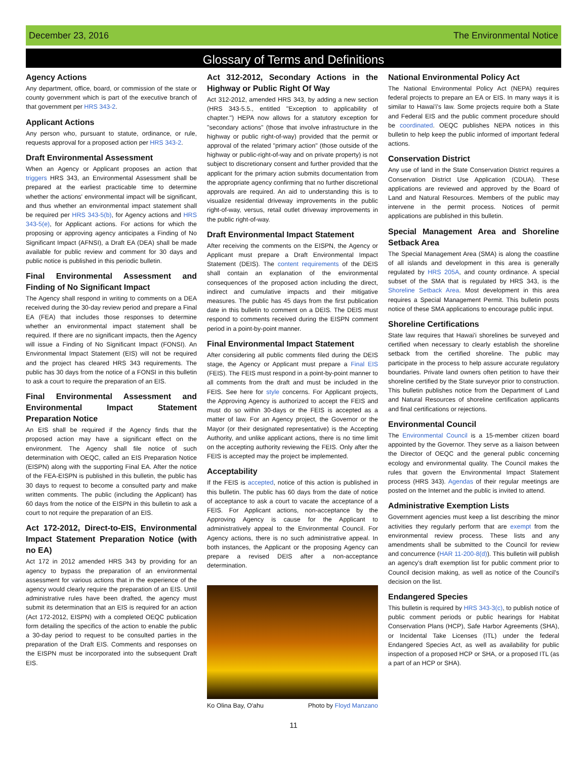December 23, 2016 The Environmental Notice
Glossary of Terms and Definitions
Agency Actions
Any department, office, board, or commission of the state or county government which is part of the executive branch of that government per HRS 343-2.
Applicant Actions
Any person who, pursuant to statute, ordinance, or rule, requests approval for a proposed action per HRS 343-2.
Draft Environmental Assessment
When an Agency or Applicant proposes an action that triggers HRS 343, an Environmental Assessment shall be prepared at the earliest practicable time to determine whether the actions' environmental impact will be significant, and thus whether an environmental impact statement shall be required per HRS 343-5(b), for Agency actions and HRS 343-5(e), for Applicant actions. For actions for which the proposing or approving agency anticipates a Finding of No Significant Impact (AFNSI), a Draft EA (DEA) shall be made available for public review and comment for 30 days and public notice is published in this periodic bulletin.
Final Environmental Assessment and Finding of No Significant Impact
The Agency shall respond in writing to comments on a DEA received during the 30-day review period and prepare a Final EA (FEA) that includes those responses to determine whether an environmental impact statement shall be required. If there are no significant impacts, then the Agency will issue a Finding of No Significant Impact (FONSI). An Environmental Impact Statement (EIS) will not be required and the project has cleared HRS 343 requirements. The public has 30 days from the notice of a FONSI in this bulletin to ask a court to require the preparation of an EIS.
Final Environmental Assessment and Environmental Impact Statement Preparation Notice
An EIS shall be required if the Agency finds that the proposed action may have a significant effect on the environment. The Agency shall file notice of such determination with OEQC, called an EIS Preparation Notice (EISPN) along with the supporting Final EA. After the notice of the FEA-EISPN is published in this bulletin, the public has 30 days to request to become a consulted party and make written comments. The public (including the Applicant) has 60 days from the notice of the EISPN in this bulletin to ask a court to not require the preparation of an EIS.
Act 172-2012, Direct-to-EIS, Environmental Impact Statement Preparation Notice (with no EA)
Act 172 in 2012 amended HRS 343 by providing for an agency to bypass the preparation of an environmental assessment for various actions that in the experience of the agency would clearly require the preparation of an EIS. Until administrative rules have been drafted, the agency must submit its determination that an EIS is required for an action (Act 172-2012, EISPN) with a completed OEQC publication form detailing the specifics of the action to enable the public a 30-day period to request to be consulted parties in the preparation of the Draft EIS. Comments and responses on the EISPN must be incorporated into the subsequent Draft EIS.
Act 312-2012, Secondary Actions in the Highway or Public Right Of Way
Act 312-2012, amended HRS 343, by adding a new section (HRS 343-5.5., entitled "Exception to applicability of chapter.") HEPA now allows for a statutory exception for "secondary actions" (those that involve infrastructure in the highway or public right-of-way) provided that the permit or approval of the related "primary action" (those outside of the highway or public-right-of-way and on private property) is not subject to discretionary consent and further provided that the applicant for the primary action submits documentation from the appropriate agency confirming that no further discretional approvals are required. An aid to understanding this is to visualize residential driveway improvements in the public right-of-way, versus, retail outlet driveway improvements in the public right-of-way.
Draft Environmental Impact Statement
After receiving the comments on the EISPN, the Agency or Applicant must prepare a Draft Environmental Impact Statement (DEIS). The content requirements of the DEIS shall contain an explanation of the environmental consequences of the proposed action including the direct, indirect and cumulative impacts and their mitigative measures. The public has 45 days from the first publication date in this bulletin to comment on a DEIS. The DEIS must respond to comments received during the EISPN comment period in a point-by-point manner.
Final Environmental Impact Statement
After considering all public comments filed during the DEIS stage, the Agency or Applicant must prepare a Final EIS (FEIS). The FEIS must respond in a point-by-point manner to all comments from the draft and must be included in the FEIS. See here for style concerns. For Applicant projects, the Approving Agency is authorized to accept the FEIS and must do so within 30-days or the FEIS is accepted as a matter of law. For an Agency project, the Governor or the Mayor (or their designated representative) is the Accepting Authority, and unlike applicant actions, there is no time limit on the accepting authority reviewing the FEIS. Only after the FEIS is accepted may the project be implemented.
Acceptability
If the FEIS is accepted, notice of this action is published in this bulletin. The public has 60 days from the date of notice of acceptance to ask a court to vacate the acceptance of a FEIS. For Applicant actions, non-acceptance by the Approving Agency is cause for the Applicant to administratively appeal to the Environmental Council. For Agency actions, there is no such administrative appeal. In both instances, the Applicant or the proposing Agency can prepare a revised DEIS after a non-acceptance determination.
Ko Olina Bay, O'ahu Photo by Floyd Manzano
National Environmental Policy Act
The National Environmental Policy Act (NEPA) requires federal projects to prepare an EA or EIS. In many ways it is similar to Hawai'i's law. Some projects require both a State and Federal EIS and the public comment procedure should be coordinated. OEQC publishes NEPA notices in this bulletin to help keep the public informed of important federal actions.
Conservation District
Any use of land in the State Conservation District requires a Conservation District Use Application (CDUA). These applications are reviewed and approved by the Board of Land and Natural Resources. Members of the public may intervene in the permit process. Notices of permit applications are published in this bulletin.
Special Management Area and Shoreline Setback Area
The Special Management Area (SMA) is along the coastline of all islands and development in this area is generally regulated by HRS 205A, and county ordinance. A special subset of the SMA that is regulated by HRS 343, is the Shoreline Setback Area. Most development in this area requires a Special Management Permit. This bulletin posts notice of these SMA applications to encourage public input.
Shoreline Certifications
State law requires that Hawai'i shorelines be surveyed and certified when necessary to clearly establish the shoreline setback from the certified shoreline. The public may participate in the process to help assure accurate regulatory boundaries. Private land owners often petition to have their shoreline certified by the State surveyor prior to construction. This bulletin publishes notice from the Department of Land and Natural Resources of shoreline certification applicants and final certifications or rejections.
Environmental Council
The Environmental Council is a 15-member citizen board appointed by the Governor. They serve as a liaison between the Director of OEQC and the general public concerning ecology and environmental quality. The Council makes the rules that govern the Environmental Impact Statement process (HRS 343). Agendas of their regular meetings are posted on the Internet and the public is invited to attend.
Administrative Exemption Lists
Government agencies must keep a list describing the minor activities they regularly perform that are exempt from the environmental review process. These lists and any amendments shall be submitted to the Council for review and concurrence (HAR 11-200-8(d)). This bulletin will publish an agency's draft exemption list for public comment prior to Council decision making, as well as notice of the Council's decision on the list.
Endangered Species
This bulletin is required by HRS 343-3(c), to publish notice of public comment periods or public hearings for Habitat Conservation Plans (HCP), Safe Harbor Agreements (SHA), or Incidental Take Licenses (ITL) under the federal Endangered Species Act, as well as availability for public inspection of a proposed HCP or SHA, or a proposed ITL (as a part of an HCP or SHA).
11